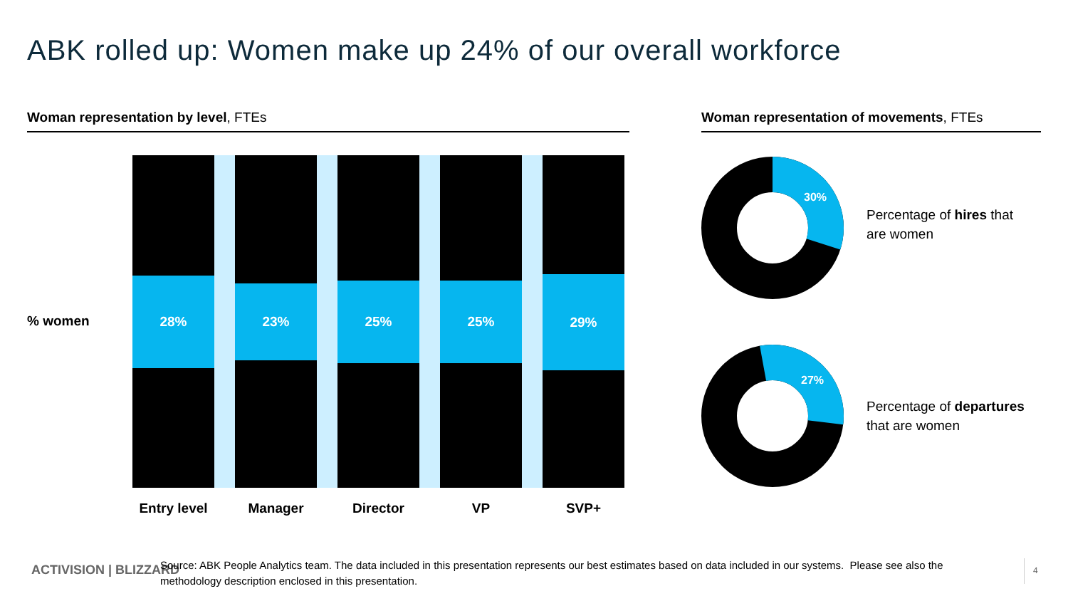ABK rolled up: Women make up 24% of our overall workforce
Woman representation by level, FTEs Woman representation of movements, FTEs
% women
28% 23% 25% 25% 29%
Entry level
Manager Director VP SVP+
30%
Percentage of hires that
are women
27%
Percentage of departures
that are women
ACTIVISION | BLIZZARD
Source: ABK People Analytics team. The data included in this presentation represents our best estimates based on data included in our systems. Please see also the methodology description enclosed in this presentation.
4